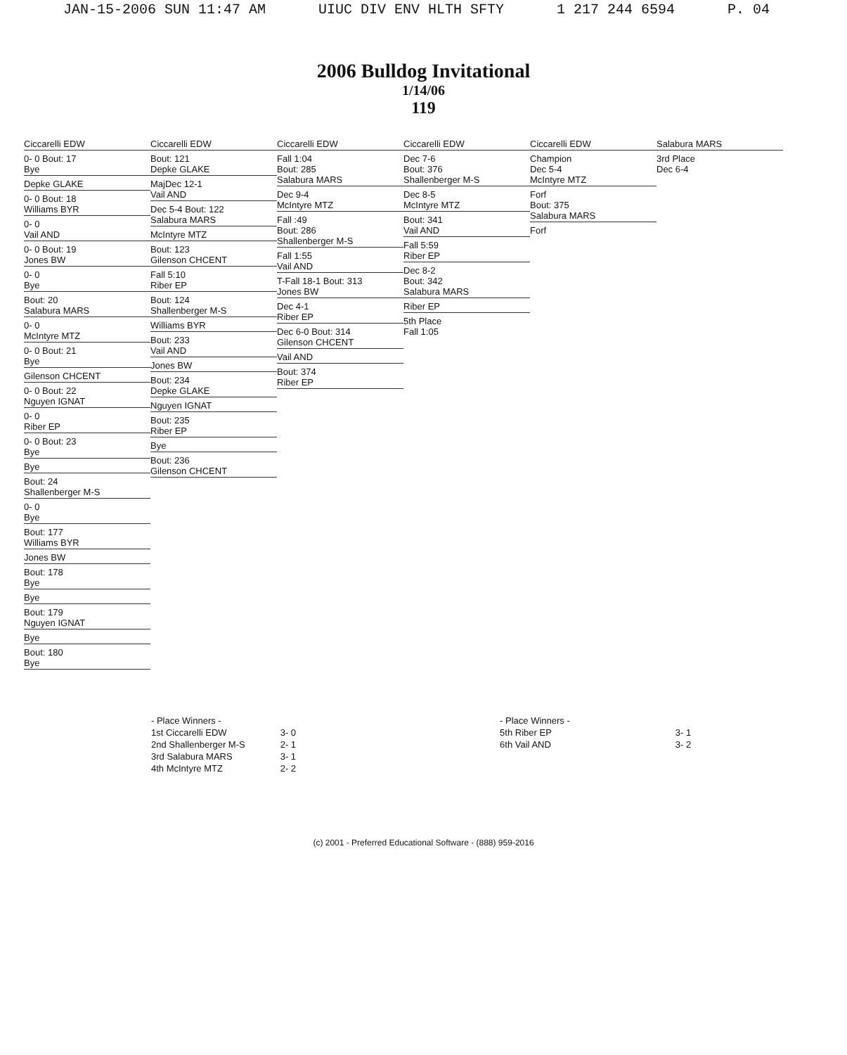JAN-15-2006 SUN 11:47 AM UIUC DIV ENV HLTH SFTY 1 217 244 6594 P. 04
2006 Bulldog Invitational
1/14/06
119
Ciccarelli EDW
0- 0 Bout: 17
Bye
Depke GLAKE
0- 0 Bout: 18
Williams BYR
0- 0
Vail AND
0- 0 Bout: 19
Jones BW
0- 0
Bye
Bout: 20
Salabura MARS
0- 0
McIntyre MTZ
0- 0 Bout: 21
Bye
Gilenson CHCENT
0- 0 Bout: 22
Nguyen IGNAT
0- 0
Riber EP
0- 0 Bout: 23
Bye
Bye
Bout: 24
Shallenberger M-S
0- 0
Bye
Bout: 177
Williams BYR
Jones BW
Bout: 178
Bye
Bye
Bout: 179
Nguyen IGNAT
Bye
Bout: 180
Bye
Ciccarelli EDW
Bout: 121
Depke GLAKE
MajDec 12-1
Vail AND
Dec 5-4 Bout: 122
Salabura MARS
McIntyre MTZ
Bout: 123
Gilenson CHCENT
Fall 5:10
Riber EP
Bout: 124
Shallenberger M-S
Williams BYR
Bout: 233
Vail AND
Jones BW
Bout: 234
Depke GLAKE
Nguyen IGNAT
Bout: 235
Riber EP
Bye
Bout: 236
Gilenson CHCENT
Ciccarelli EDW
Fall 1:04
Bout: 285
Salabura MARS
Dec 9-4
McIntyre MTZ
Fall :49
Bout: 286
Shallenberger M-S
Fall 1:55
Vail AND
T-Fall 18-1 Bout: 313
Jones BW
Dec 4-1
Riber EP
Dec 6-0 Bout: 314
Gilenson CHCENT
Vail AND
Bout: 374
Riber EP
Ciccarelli EDW
Dec 7-6
Bout: 376
Shallenberger M-S
Dec 8-5
McIntyre MTZ
Bout: 341
Vail AND
Fall 5:59
Riber EP
Dec 8-2
Bout: 342
Salabura MARS
Riber EP
5th Place
Fall 1:05
Ciccarelli EDW
Champion
Dec 5-4
McIntyre MTZ
Forf
Bout: 375
Salabura MARS
Forf
Salabura MARS
3rd Place
Dec 6-4
- Place Winners -
1st Ciccarelli EDW
2nd Shallenberger M-S
3rd Salabura MARS
4th McIntyre MTZ
3- 0
2- 1
3- 1
2- 2
- Place Winners -
5th Riber EP
6th Vail AND
3- 1
3- 2
(c) 2001 - Preferred Educational Software - (888) 959-2016